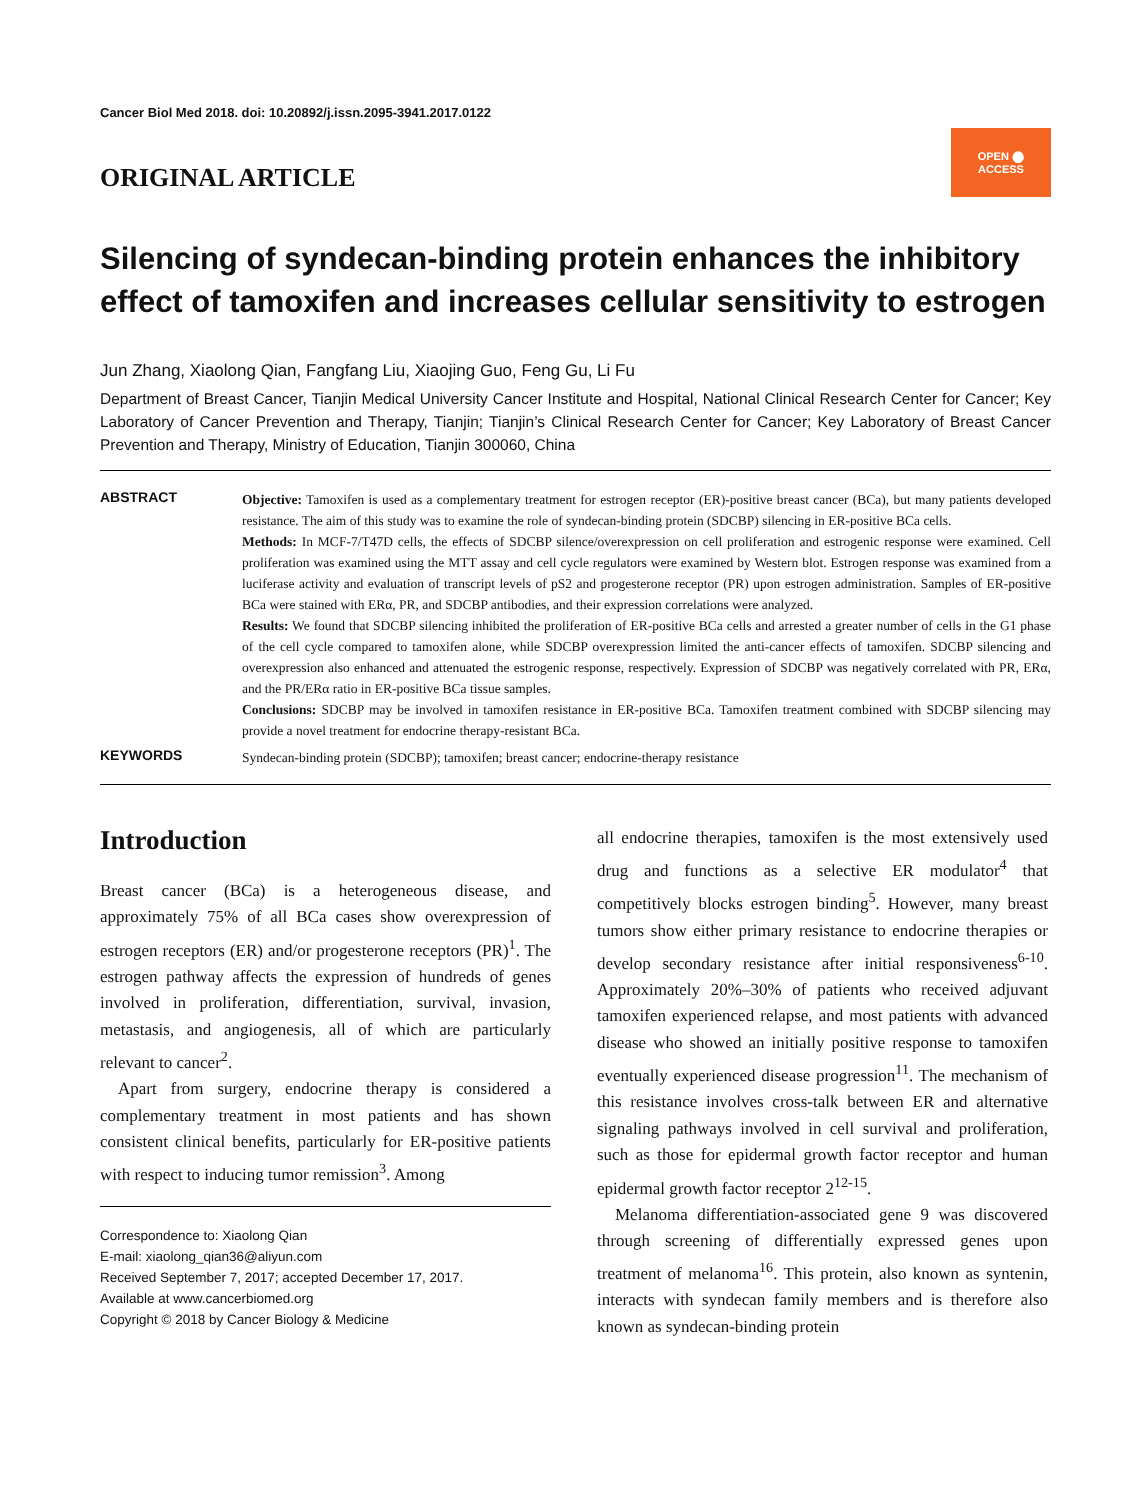Cancer Biol Med 2018. doi: 10.20892/j.issn.2095-3941.2017.0122
ORIGINAL ARTICLE
OPEN ⬤ ACCESS
Silencing of syndecan-binding protein enhances the inhibitory effect of tamoxifen and increases cellular sensitivity to estrogen
Jun Zhang, Xiaolong Qian, Fangfang Liu, Xiaojing Guo, Feng Gu, Li Fu
Department of Breast Cancer, Tianjin Medical University Cancer Institute and Hospital, National Clinical Research Center for Cancer; Key Laboratory of Cancer Prevention and Therapy, Tianjin; Tianjin’s Clinical Research Center for Cancer; Key Laboratory of Breast Cancer Prevention and Therapy, Ministry of Education, Tianjin 300060, China
ABSTRACT
Objective: Tamoxifen is used as a complementary treatment for estrogen receptor (ER)-positive breast cancer (BCa), but many patients developed resistance. The aim of this study was to examine the role of syndecan-binding protein (SDCBP) silencing in ER-positive BCa cells.
Methods: In MCF-7/T47D cells, the effects of SDCBP silence/overexpression on cell proliferation and estrogenic response were examined. Cell proliferation was examined using the MTT assay and cell cycle regulators were examined by Western blot. Estrogen response was examined from a luciferase activity and evaluation of transcript levels of pS2 and progesterone receptor (PR) upon estrogen administration. Samples of ER-positive BCa were stained with ERα, PR, and SDCBP antibodies, and their expression correlations were analyzed.
Results: We found that SDCBP silencing inhibited the proliferation of ER-positive BCa cells and arrested a greater number of cells in the G1 phase of the cell cycle compared to tamoxifen alone, while SDCBP overexpression limited the anti-cancer effects of tamoxifen. SDCBP silencing and overexpression also enhanced and attenuated the estrogenic response, respectively. Expression of SDCBP was negatively correlated with PR, ERα, and the PR/ERα ratio in ER-positive BCa tissue samples.
Conclusions: SDCBP may be involved in tamoxifen resistance in ER-positive BCa. Tamoxifen treatment combined with SDCBP silencing may provide a novel treatment for endocrine therapy-resistant BCa.
KEYWORDS
Syndecan-binding protein (SDCBP); tamoxifen; breast cancer; endocrine-therapy resistance
Introduction
Breast cancer (BCa) is a heterogeneous disease, and approximately 75% of all BCa cases show overexpression of estrogen receptors (ER) and/or progesterone receptors (PR)<sup>1</sup>. The estrogen pathway affects the expression of hundreds of genes involved in proliferation, differentiation, survival, invasion, metastasis, and angiogenesis, all of which are particularly relevant to cancer<sup>2</sup>.
Apart from surgery, endocrine therapy is considered a complementary treatment in most patients and has shown consistent clinical benefits, particularly for ER-positive patients with respect to inducing tumor remission<sup>3</sup>. Among
Correspondence to: Xiaolong Qian
E-mail: xiaolong_qian36@aliyun.com
Received September 7, 2017; accepted December 17, 2017.
Available at www.cancerbiomed.org
Copyright © 2018 by Cancer Biology & Medicine
all endocrine therapies, tamoxifen is the most extensively used drug and functions as a selective ER modulator<sup>4</sup> that competitively blocks estrogen binding<sup>5</sup>. However, many breast tumors show either primary resistance to endocrine therapies or develop secondary resistance after initial responsiveness<sup>6-10</sup>. Approximately 20%–30% of patients who received adjuvant tamoxifen experienced relapse, and most patients with advanced disease who showed an initially positive response to tamoxifen eventually experienced disease progression<sup>11</sup>. The mechanism of this resistance involves cross-talk between ER and alternative signaling pathways involved in cell survival and proliferation, such as those for epidermal growth factor receptor and human epidermal growth factor receptor 2<sup>12-15</sup>.
Melanoma differentiation-associated gene 9 was discovered through screening of differentially expressed genes upon treatment of melanoma<sup>16</sup>. This protein, also known as syntenin, interacts with syndecan family members and is therefore also known as syndecan-binding protein